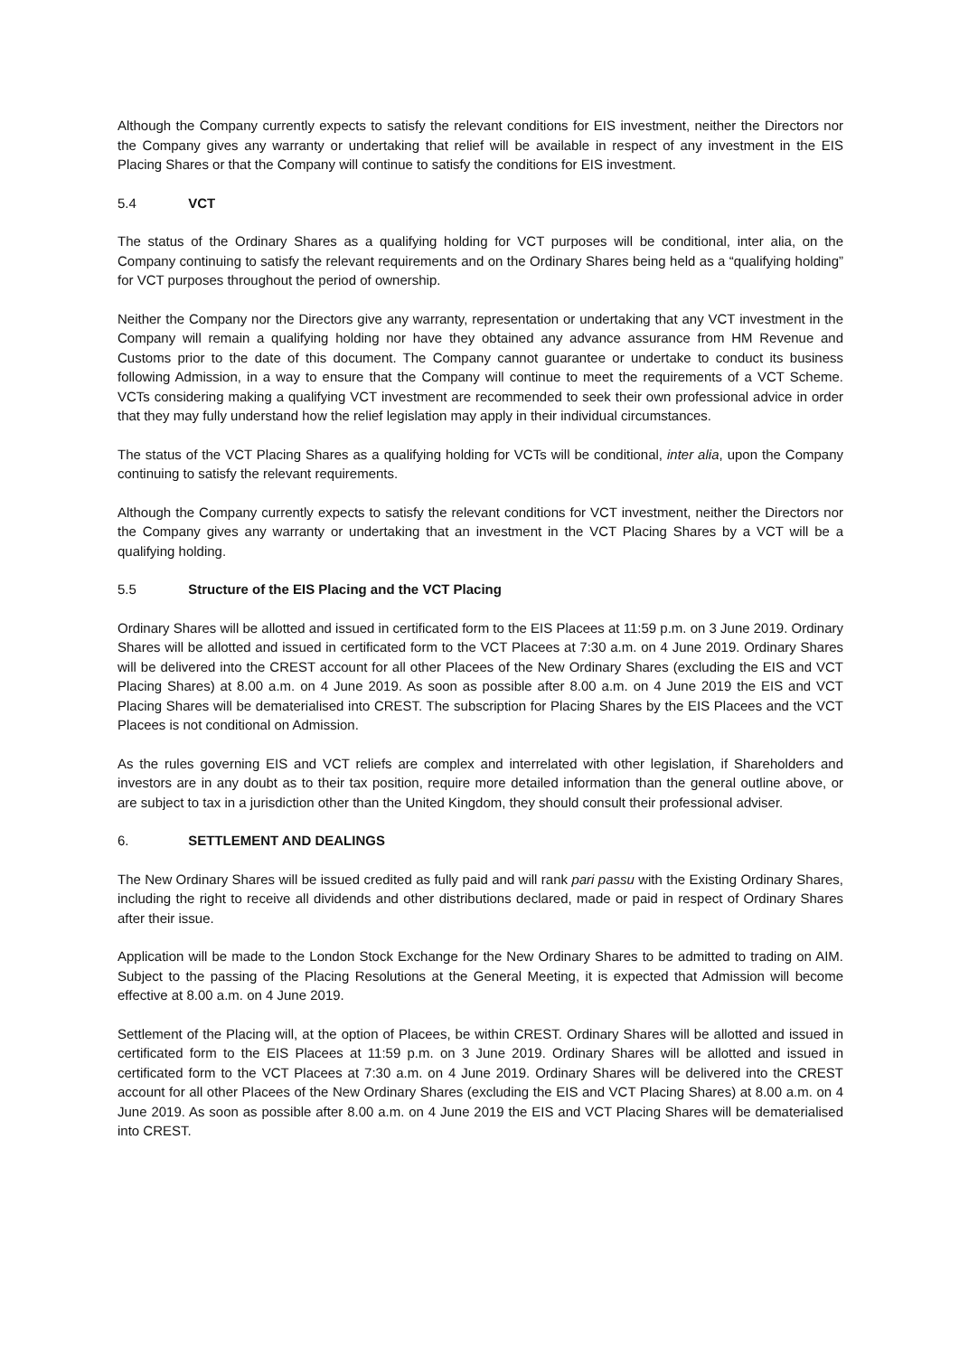Although the Company currently expects to satisfy the relevant conditions for EIS investment, neither the Directors nor the Company gives any warranty or undertaking that relief will be available in respect of any investment in the EIS Placing Shares or that the Company will continue to satisfy the conditions for EIS investment.
5.4 VCT
The status of the Ordinary Shares as a qualifying holding for VCT purposes will be conditional, inter alia, on the Company continuing to satisfy the relevant requirements and on the Ordinary Shares being held as a “qualifying holding” for VCT purposes throughout the period of ownership.
Neither the Company nor the Directors give any warranty, representation or undertaking that any VCT investment in the Company will remain a qualifying holding nor have they obtained any advance assurance from HM Revenue and Customs prior to the date of this document. The Company cannot guarantee or undertake to conduct its business following Admission, in a way to ensure that the Company will continue to meet the requirements of a VCT Scheme. VCTs considering making a qualifying VCT investment are recommended to seek their own professional advice in order that they may fully understand how the relief legislation may apply in their individual circumstances.
The status of the VCT Placing Shares as a qualifying holding for VCTs will be conditional, inter alia, upon the Company continuing to satisfy the relevant requirements.
Although the Company currently expects to satisfy the relevant conditions for VCT investment, neither the Directors nor the Company gives any warranty or undertaking that an investment in the VCT Placing Shares by a VCT will be a qualifying holding.
5.5 Structure of the EIS Placing and the VCT Placing
Ordinary Shares will be allotted and issued in certificated form to the EIS Placees at 11:59 p.m. on 3 June 2019. Ordinary Shares will be allotted and issued in certificated form to the VCT Placees at 7:30 a.m. on 4 June 2019. Ordinary Shares will be delivered into the CREST account for all other Placees of the New Ordinary Shares (excluding the EIS and VCT Placing Shares) at 8.00 a.m. on 4 June 2019. As soon as possible after 8.00 a.m. on 4 June 2019 the EIS and VCT Placing Shares will be dematerialised into CREST. The subscription for Placing Shares by the EIS Placees and the VCT Placees is not conditional on Admission.
As the rules governing EIS and VCT reliefs are complex and interrelated with other legislation, if Shareholders and investors are in any doubt as to their tax position, require more detailed information than the general outline above, or are subject to tax in a jurisdiction other than the United Kingdom, they should consult their professional adviser.
6. SETTLEMENT AND DEALINGS
The New Ordinary Shares will be issued credited as fully paid and will rank pari passu with the Existing Ordinary Shares, including the right to receive all dividends and other distributions declared, made or paid in respect of Ordinary Shares after their issue.
Application will be made to the London Stock Exchange for the New Ordinary Shares to be admitted to trading on AIM. Subject to the passing of the Placing Resolutions at the General Meeting, it is expected that Admission will become effective at 8.00 a.m. on 4 June 2019.
Settlement of the Placing will, at the option of Placees, be within CREST. Ordinary Shares will be allotted and issued in certificated form to the EIS Placees at 11:59 p.m. on 3 June 2019. Ordinary Shares will be allotted and issued in certificated form to the VCT Placees at 7:30 a.m. on 4 June 2019. Ordinary Shares will be delivered into the CREST account for all other Placees of the New Ordinary Shares (excluding the EIS and VCT Placing Shares) at 8.00 a.m. on 4 June 2019. As soon as possible after 8.00 a.m. on 4 June 2019 the EIS and VCT Placing Shares will be dematerialised into CREST.